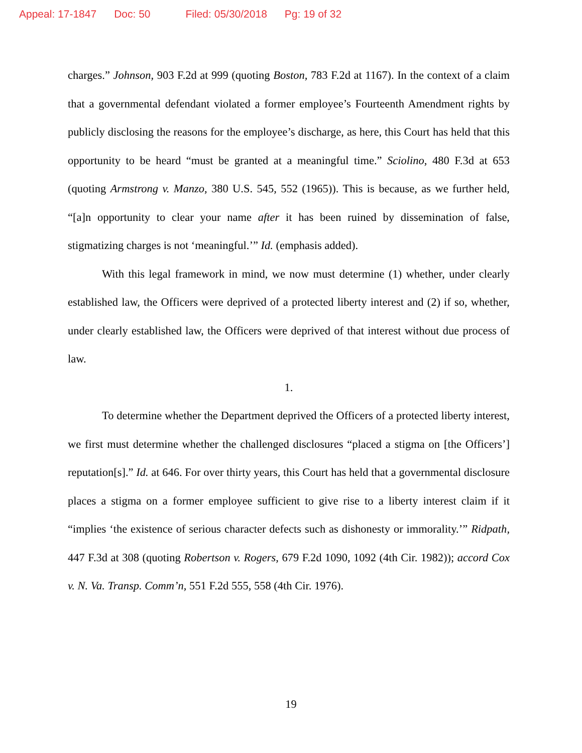Appeal: 17-1847 Doc: 50 Filed: 05/30/2018 Pg: 19 of 32
charges.” Johnson, 903 F.2d at 999 (quoting Boston, 783 F.2d at 1167). In the context of a claim that a governmental defendant violated a former employee’s Fourteenth Amendment rights by publicly disclosing the reasons for the employee’s discharge, as here, this Court has held that this opportunity to be heard “must be granted at a meaningful time.” Sciolino, 480 F.3d at 653 (quoting Armstrong v. Manzo, 380 U.S. 545, 552 (1965)). This is because, as we further held, “[a]n opportunity to clear your name after it has been ruined by dissemination of false, stigmatizing charges is not ‘meaningful.’” Id. (emphasis added).
With this legal framework in mind, we now must determine (1) whether, under clearly established law, the Officers were deprived of a protected liberty interest and (2) if so, whether, under clearly established law, the Officers were deprived of that interest without due process of law.
1.
To determine whether the Department deprived the Officers of a protected liberty interest, we first must determine whether the challenged disclosures “placed a stigma on [the Officers’] reputation[s].” Id. at 646. For over thirty years, this Court has held that a governmental disclosure places a stigma on a former employee sufficient to give rise to a liberty interest claim if it “implies ‘the existence of serious character defects such as dishonesty or immorality.’” Ridpath, 447 F.3d at 308 (quoting Robertson v. Rogers, 679 F.2d 1090, 1092 (4th Cir. 1982)); accord Cox v. N. Va. Transp. Comm’n, 551 F.2d 555, 558 (4th Cir. 1976).
19